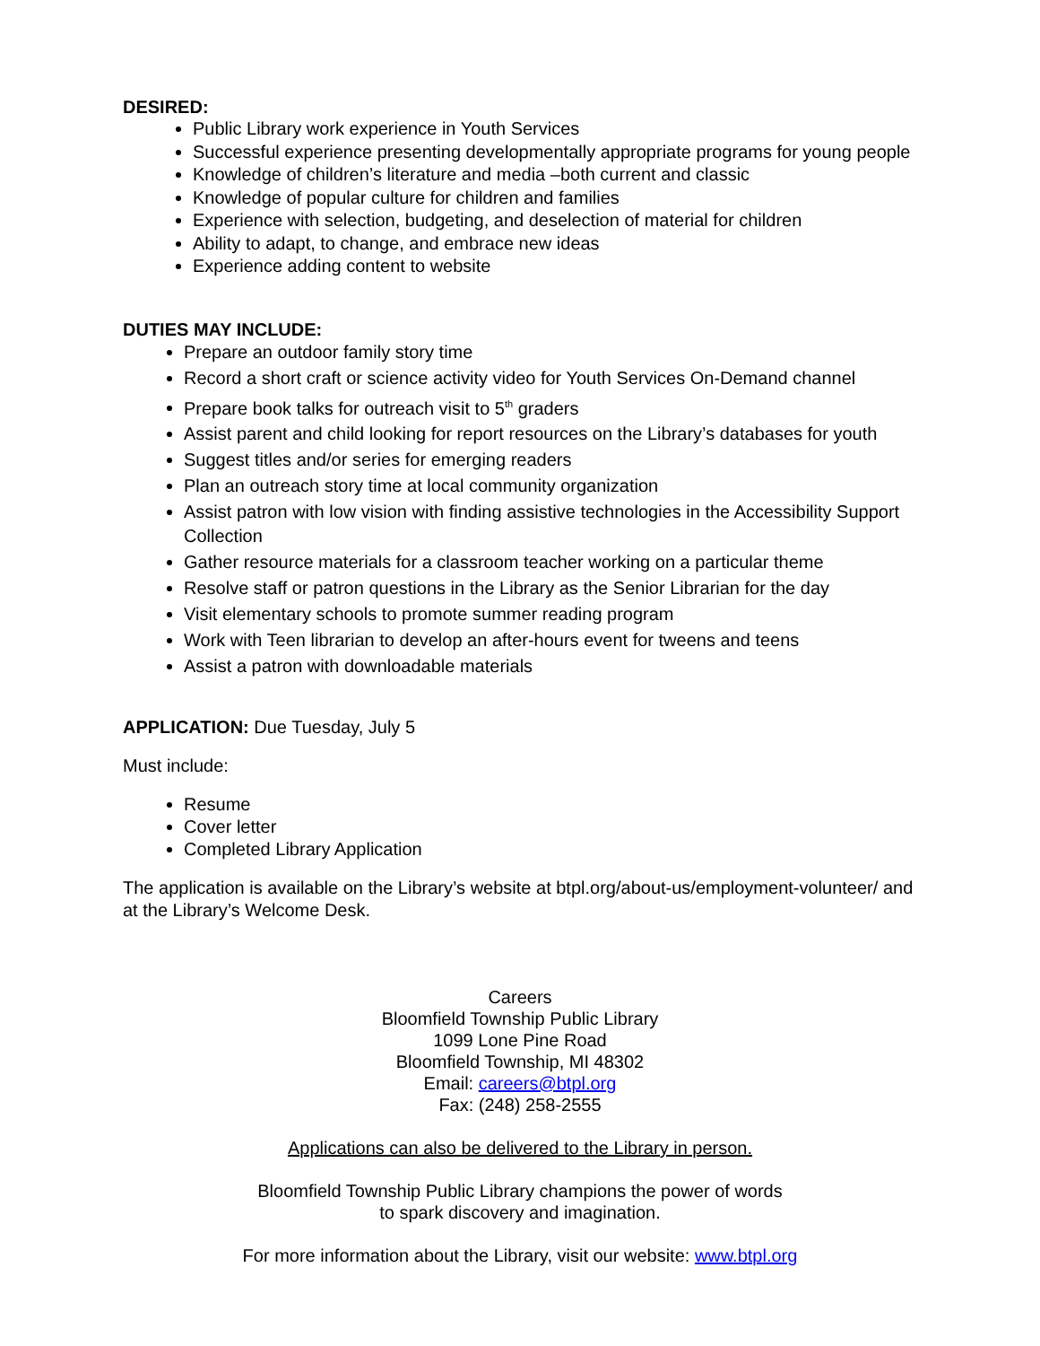DESIRED:
Public Library work experience in Youth Services
Successful experience presenting developmentally appropriate programs for young people
Knowledge of children’s literature and media –both current and classic
Knowledge of popular culture for children and families
Experience with selection, budgeting, and deselection of material for children
Ability to adapt, to change, and embrace new ideas
Experience adding content to website
DUTIES MAY INCLUDE:
Prepare an outdoor family story time
Record a short craft or science activity video for Youth Services On-Demand channel
Prepare book talks for outreach visit to 5<sup>th</sup> graders
Assist parent and child looking for report resources on the Library’s databases for youth
Suggest titles and/or series for emerging readers
Plan an outreach story time at local community organization
Assist patron with low vision with finding assistive technologies in the Accessibility Support Collection
Gather resource materials for a classroom teacher working on a particular theme
Resolve staff or patron questions in the Library as the Senior Librarian for the day
Visit elementary schools to promote summer reading program
Work with Teen librarian to develop an after-hours event for tweens and teens
Assist a patron with downloadable materials
APPLICATION: Due Tuesday, July 5
Must include:
Resume
Cover letter
Completed Library Application
The application is available on the Library’s website at btpl.org/about-us/employment-volunteer/ and at the Library’s Welcome Desk.
Careers
Bloomfield Township Public Library
1099 Lone Pine Road
Bloomfield Township, MI 48302
Email: careers@btpl.org
Fax: (248) 258-2555
Applications can also be delivered to the Library in person.
Bloomfield Township Public Library champions the power of words
to spark discovery and imagination.
For more information about the Library, visit our website: www.btpl.org